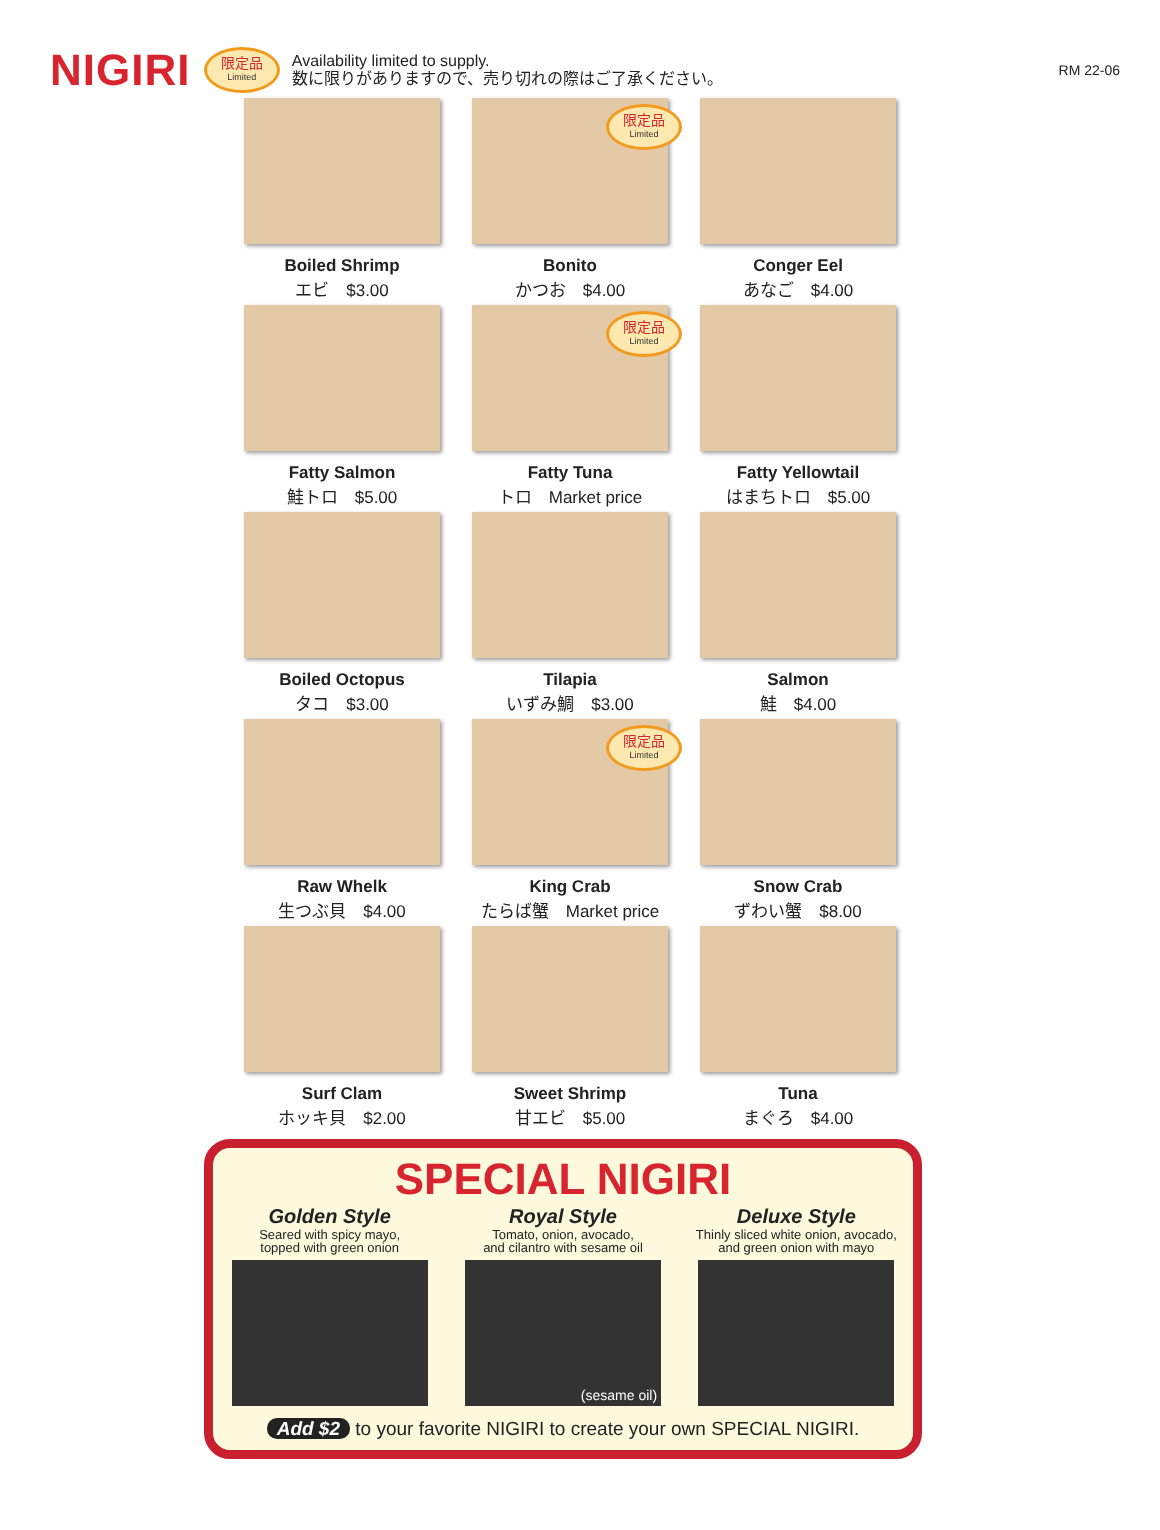NIGIRI 限定品 Limited
Availability limited to supply.
数に限りがありますので、売り切れの際はご了承ください。
RM 22-06
Boiled Shrimp
エビ　$3.00
限定品 Limited
Bonito
かつお　$4.00
Conger Eel
あなご　$4.00
Fatty Salmon
鮭トロ　$5.00
限定品 Limited
Fatty Tuna
トロ　Market price
Fatty Yellowtail
はまちトロ　$5.00
Boiled Octopus
タコ　$3.00
Tilapia
いずみ鯛　$3.00
Salmon
鮭　$4.00
Raw Whelk
生つぶ貝　$4.00
限定品 Limited
King Crab
たらば蟹　Market price
Snow Crab
ずわい蟹　$8.00
Surf Clam
ホッキ貝　$2.00
Sweet Shrimp
甘エビ　$5.00
Tuna
まぐろ　$4.00
SPECIAL NIGIRI
Golden Style
Seared with spicy mayo,
topped with green onion
Royal Style
Tomato, onion, avocado,
and cilantro with sesame oil
(sesame oil)
Deluxe Style
Thinly sliced white onion, avocado,
and green onion with mayo
Add $2 to your favorite NIGIRI to create your own SPECIAL NIGIRI.